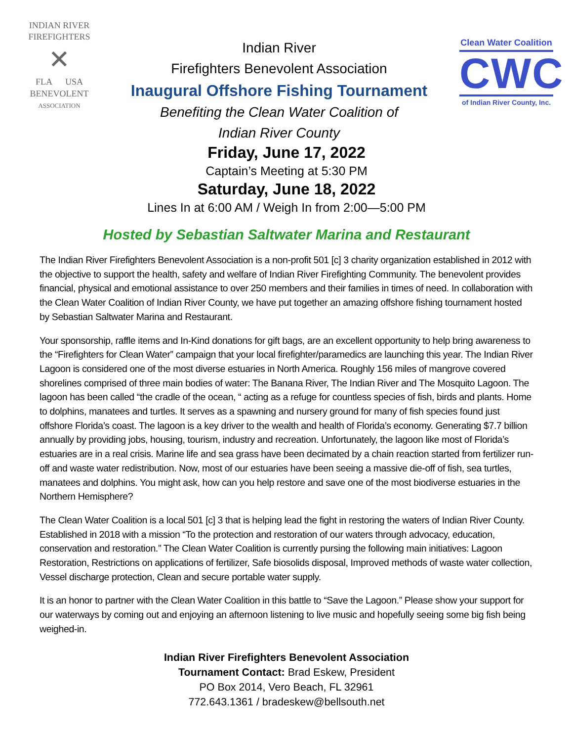INDIAN RIVER
FIREFIGHTERS
✕
FLA USA
BENEVOLENT
ASSOCIATION
Indian River
Firefighters Benevolent Association
Inaugural Offshore Fishing Tournament
Benefiting the Clean Water Coalition of
Indian River County
Clean Water Coalition
CWC
of Indian River County, Inc.
Friday, June 17, 2022
Captain’s Meeting at 5:30 PM
Saturday, June 18, 2022
Lines In at 6:00 AM / Weigh In from 2:00—5:00 PM
Hosted by Sebastian Saltwater Marina and Restaurant
The Indian River Firefighters Benevolent Association is a non-profit 501 [c] 3 charity organization established in 2012 with the objective to support the health, safety and welfare of Indian River Firefighting Community. The benevolent provides financial, physical and emotional assistance to over 250 members and their families in times of need. In collaboration with the Clean Water Coalition of Indian River County, we have put together an amazing offshore fishing tournament hosted by Sebastian Saltwater Marina and Restaurant.
Your sponsorship, raffle items and In-Kind donations for gift bags, are an excellent opportunity to help bring awareness to the “Firefighters for Clean Water” campaign that your local firefighter/paramedics are launching this year. The Indian River Lagoon is considered one of the most diverse estuaries in North America. Roughly 156 miles of mangrove covered shorelines comprised of three main bodies of water: The Banana River, The Indian River and The Mosquito Lagoon. The lagoon has been called “the cradle of the ocean, “ acting as a refuge for countless species of fish, birds and plants. Home to dolphins, manatees and turtles. It serves as a spawning and nursery ground for many of fish species found just offshore Florida’s coast. The lagoon is a key driver to the wealth and health of Florida’s economy. Generating $7.7 billion annually by providing jobs, housing, tourism, industry and recreation. Unfortunately, the lagoon like most of Florida’s estuaries are in a real crisis. Marine life and sea grass have been decimated by a chain reaction started from fertilizer run-off and waste water redistribution. Now, most of our estuaries have been seeing a massive die-off of fish, sea turtles, manatees and dolphins. You might ask, how can you help restore and save one of the most biodiverse estuaries in the Northern Hemisphere?
The Clean Water Coalition is a local 501 [c] 3 that is helping lead the fight in restoring the waters of Indian River County. Established in 2018 with a mission “To the protection and restoration of our waters through advocacy, education, conservation and restoration.” The Clean Water Coalition is currently pursing the following main initiatives: Lagoon Restoration, Restrictions on applications of fertilizer, Safe biosolids disposal, Improved methods of waste water collection, Vessel discharge protection, Clean and secure portable water supply.
It is an honor to partner with the Clean Water Coalition in this battle to “Save the Lagoon.” Please show your support for our waterways by coming out and enjoying an afternoon listening to live music and hopefully seeing some big fish being weighed-in.
Indian River Firefighters Benevolent Association
Tournament Contact: Brad Eskew, President
PO Box 2014, Vero Beach, FL 32961
772.643.1361 / bradeskew@bellsouth.net